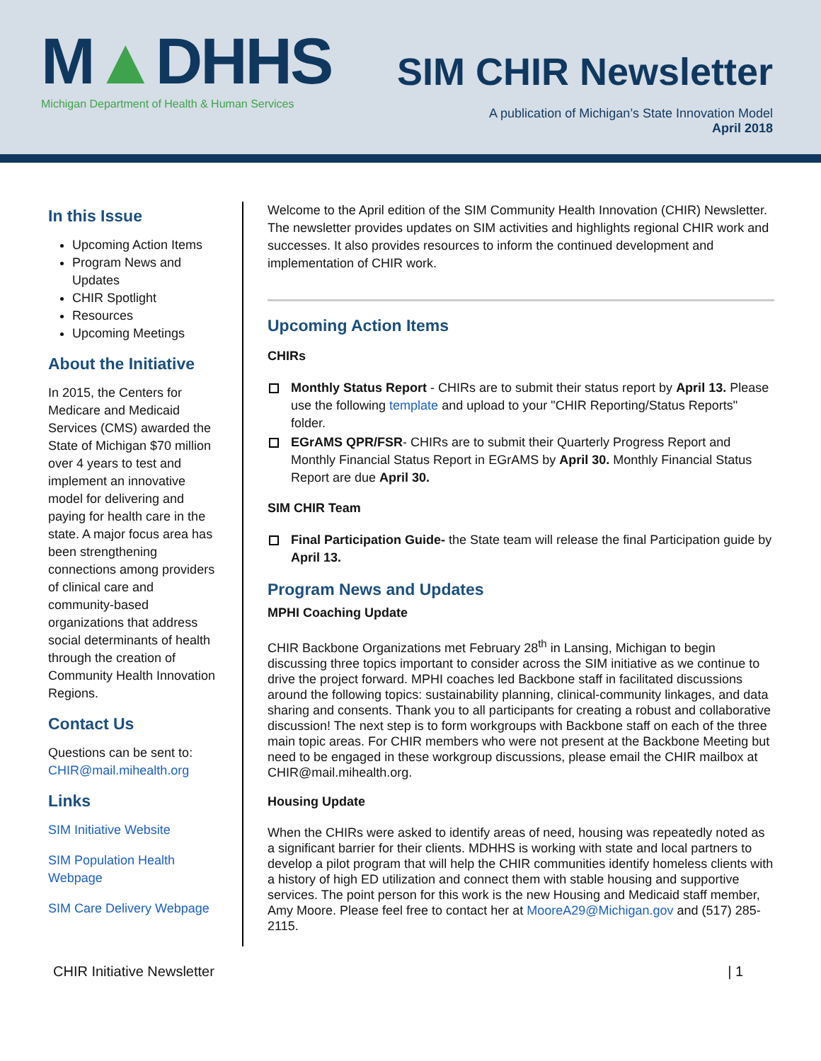M▲DHHS
Michigan Department of Health & Human Services
SIM CHIR Newsletter
A publication of Michigan’s State Innovation Model
April 2018
In this Issue
Upcoming Action Items
Program News and Updates
CHIR Spotlight
Resources
Upcoming Meetings
About the Initiative
In 2015, the Centers for Medicare and Medicaid Services (CMS) awarded the State of Michigan $70 million over 4 years to test and implement an innovative model for delivering and paying for health care in the state. A major focus area has been strengthening connections among providers of clinical care and community-based organizations that address social determinants of health through the creation of Community Health Innovation Regions.
Contact Us
Questions can be sent to: CHIR@mail.mihealth.org
Links
SIM Initiative Website
SIM Population Health Webpage
SIM Care Delivery Webpage
Welcome to the April edition of the SIM Community Health Innovation (CHIR) Newsletter. The newsletter provides updates on SIM activities and highlights regional CHIR work and successes. It also provides resources to inform the continued development and implementation of CHIR work.
Upcoming Action Items
CHIRs
Monthly Status Report - CHIRs are to submit their status report by April 13. Please use the following template and upload to your "CHIR Reporting/Status Reports" folder.
EGrAMS QPR/FSR- CHIRs are to submit their Quarterly Progress Report and Monthly Financial Status Report in EGrAMS by April 30. Monthly Financial Status Report are due April 30.
SIM CHIR Team
Final Participation Guide- the State team will release the final Participation guide by April 13.
Program News and Updates
MPHI Coaching Update
CHIR Backbone Organizations met February 28<sup>th</sup> in Lansing, Michigan to begin discussing three topics important to consider across the SIM initiative as we continue to drive the project forward. MPHI coaches led Backbone staff in facilitated discussions around the following topics: sustainability planning, clinical-community linkages, and data sharing and consents. Thank you to all participants for creating a robust and collaborative discussion! The next step is to form workgroups with Backbone staff on each of the three main topic areas. For CHIR members who were not present at the Backbone Meeting but need to be engaged in these workgroup discussions, please email the CHIR mailbox at CHIR@mail.mihealth.org.
Housing Update
When the CHIRs were asked to identify areas of need, housing was repeatedly noted as a significant barrier for their clients. MDHHS is working with state and local partners to develop a pilot program that will help the CHIR communities identify homeless clients with a history of high ED utilization and connect them with stable housing and supportive services. The point person for this work is the new Housing and Medicaid staff member, Amy Moore. Please feel free to contact her at MooreA29@Michigan.gov and (517) 285-2115.
CHIR Initiative Newsletter | 1